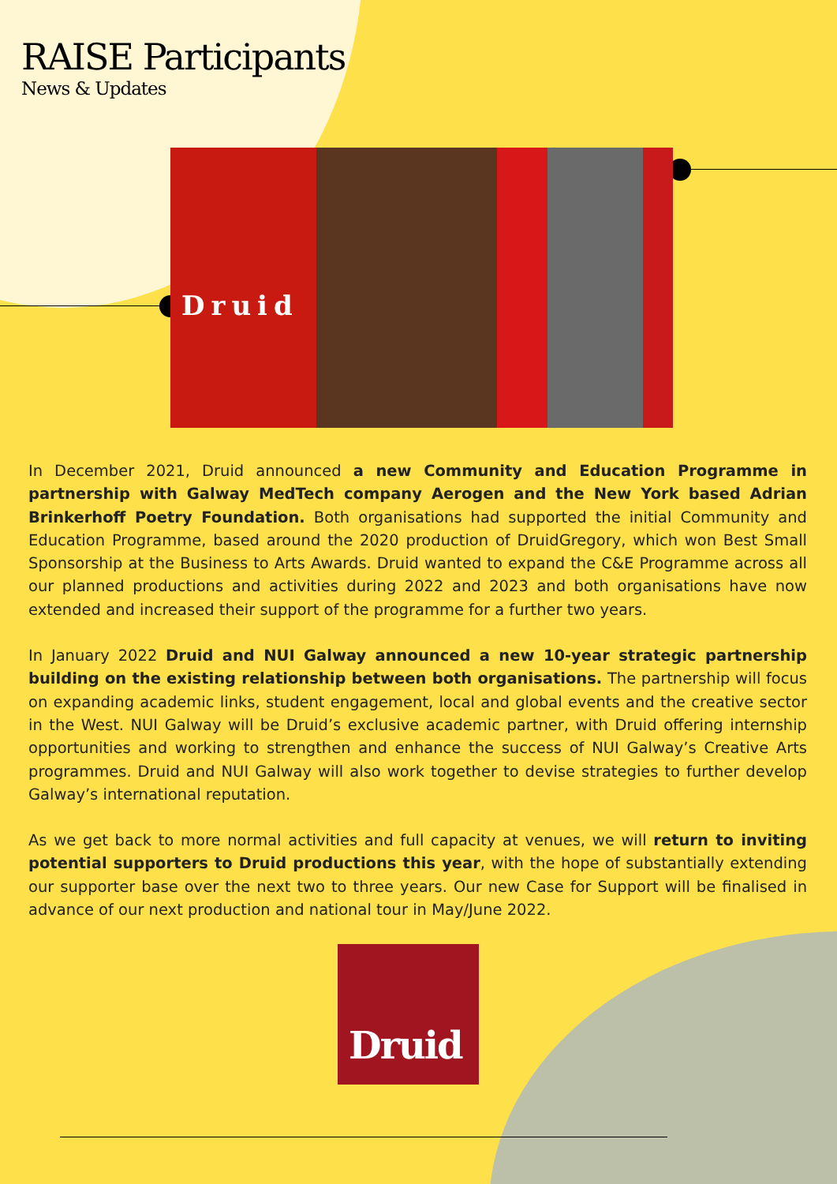RAISE Participants
News & Updates
Druid
In December 2021, Druid announced a new Community and Education Programme in partnership with Galway MedTech company Aerogen and the New York based Adrian Brinkerhoff Poetry Foundation. Both organisations had supported the initial Community and Education Programme, based around the 2020 production of DruidGregory, which won Best Small Sponsorship at the Business to Arts Awards. Druid wanted to expand the C&E Programme across all our planned productions and activities during 2022 and 2023 and both organisations have now extended and increased their support of the programme for a further two years.
In January 2022 Druid and NUI Galway announced a new 10-year strategic partnership building on the existing relationship between both organisations. The partnership will focus on expanding academic links, student engagement, local and global events and the creative sector in the West. NUI Galway will be Druid’s exclusive academic partner, with Druid offering internship opportunities and working to strengthen and enhance the success of NUI Galway’s Creative Arts programmes. Druid and NUI Galway will also work together to devise strategies to further develop Galway’s international reputation.
As we get back to more normal activities and full capacity at venues, we will return to inviting potential supporters to Druid productions this year, with the hope of substantially extending our supporter base over the next two to three years. Our new Case for Support will be finalised in advance of our next production and national tour in May/June 2022.
Druid